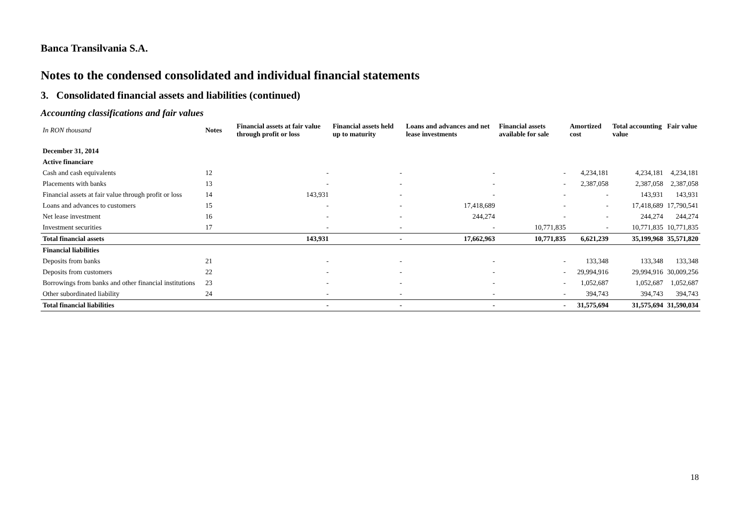Banca Transilvania S.A.
Notes to the condensed consolidated and individual financial statements
3. Consolidated financial assets and liabilities (continued)
Accounting classifications and fair values
| In RON thousand | Notes | Financial assets at fair value through profit or loss | Financial assets held up to maturity | Loans and advances and net lease investments | Financial assets available for sale | Amortized cost | Total accounting value | Fair value |
| --- | --- | --- | --- | --- | --- | --- | --- | --- |
| December 31, 2014 | | | | | | | | |
| Active financiare | | | | | | | | |
| Cash and cash equivalents | 12 | - | - | - | - | 4,234,181 | 4,234,181 | 4,234,181 |
| Placements with banks | 13 | - | - | - | - | 2,387,058 | 2,387,058 | 2,387,058 |
| Financial assets at fair value through profit or loss | 14 | 143,931 | - | - | - | - | 143,931 | 143,931 |
| Loans and advances to customers | 15 | - | - | 17,418,689 | - | - | 17,418,689 | 17,790,541 |
| Net lease investment | 16 | - | - | 244,274 | - | - | 244,274 | 244,274 |
| Investment securities | 17 | - | - | - | 10,771,835 | - | 10,771,835 | 10,771,835 |
| Total financial assets | | 143,931 | - | 17,662,963 | 10,771,835 | 6,621,239 | 35,199,968 | 35,571,820 |
| Financial liabilities | | | | | | | | |
| Deposits from banks | 21 | - | - | - | - | 133,348 | 133,348 | 133,348 |
| Deposits from customers | 22 | - | - | - | - | 29,994,916 | 29,994,916 | 30,009,256 |
| Borrowings from banks and other financial institutions | 23 | - | - | - | - | 1,052,687 | 1,052,687 | 1,052,687 |
| Other subordinated liability | 24 | - | - | - | - | 394,743 | 394,743 | 394,743 |
| Total financial liabilities | | - | - | - | - | 31,575,694 | 31,575,694 | 31,590,034 |
18